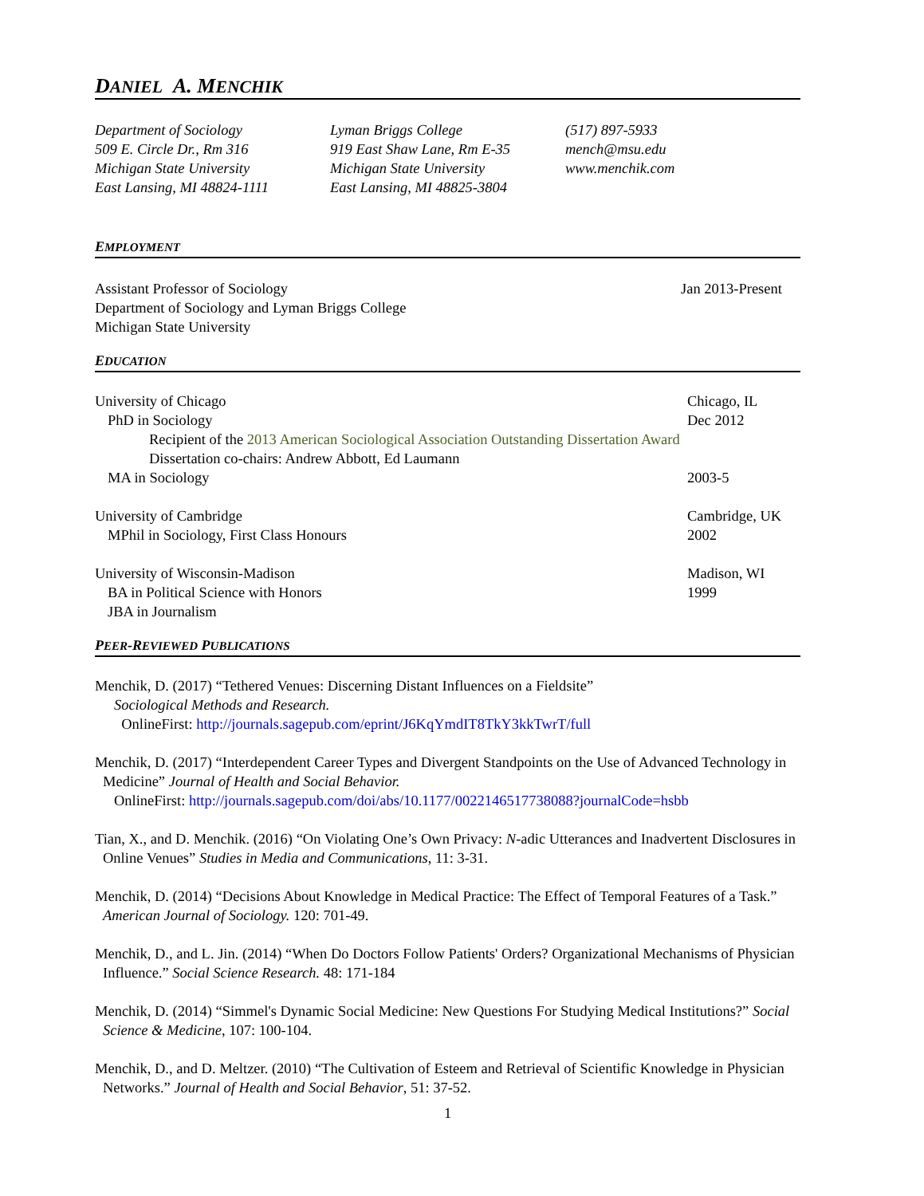DANIEL A. MENCHIK
Department of Sociology
509 E. Circle Dr., Rm 316
Michigan State University
East Lansing, MI 48824-1111
Lyman Briggs College
919 East Shaw Lane, Rm E-35
Michigan State University
East Lansing, MI 48825-3804
(517) 897-5933
mench@msu.edu
www.menchik.com
EMPLOYMENT
Assistant Professor of Sociology Jan 2013-Present
Department of Sociology and Lyman Briggs College
Michigan State University
EDUCATION
University of Chicago Chicago, IL
PhD in Sociology Dec 2012
Recipient of the 2013 American Sociological Association Outstanding Dissertation Award
Dissertation co-chairs: Andrew Abbott, Ed Laumann
MA in Sociology 2003-5
University of Cambridge Cambridge, UK
MPhil in Sociology, First Class Honours 2002
University of Wisconsin-Madison Madison, WI
BA in Political Science with Honors 1999
JBA in Journalism
PEER-REVIEWED PUBLICATIONS
Menchik, D. (2017) “Tethered Venues: Discerning Distant Influences on a Fieldsite”
Sociological Methods and Research.
OnlineFirst: http://journals.sagepub.com/eprint/J6KqYmdIT8TkY3kkTwrT/full
Menchik, D. (2017) “Interdependent Career Types and Divergent Standpoints on the Use of Advanced Technology in Medicine” Journal of Health and Social Behavior.
OnlineFirst: http://journals.sagepub.com/doi/abs/10.1177/0022146517738088?journalCode=hsbb
Tian, X., and D. Menchik. (2016) “On Violating One’s Own Privacy: N-adic Utterances and Inadvertent Disclosures in Online Venues” Studies in Media and Communications, 11: 3-31.
Menchik, D. (2014) “Decisions About Knowledge in Medical Practice: The Effect of Temporal Features of a Task.” American Journal of Sociology. 120: 701-49.
Menchik, D., and L. Jin. (2014) “When Do Doctors Follow Patients' Orders? Organizational Mechanisms of Physician Influence.” Social Science Research. 48: 171-184
Menchik, D. (2014) “Simmel's Dynamic Social Medicine: New Questions For Studying Medical Institutions?” Social Science & Medicine, 107: 100-104.
Menchik, D., and D. Meltzer. (2010) “The Cultivation of Esteem and Retrieval of Scientific Knowledge in Physician Networks.” Journal of Health and Social Behavior, 51: 37-52.
1